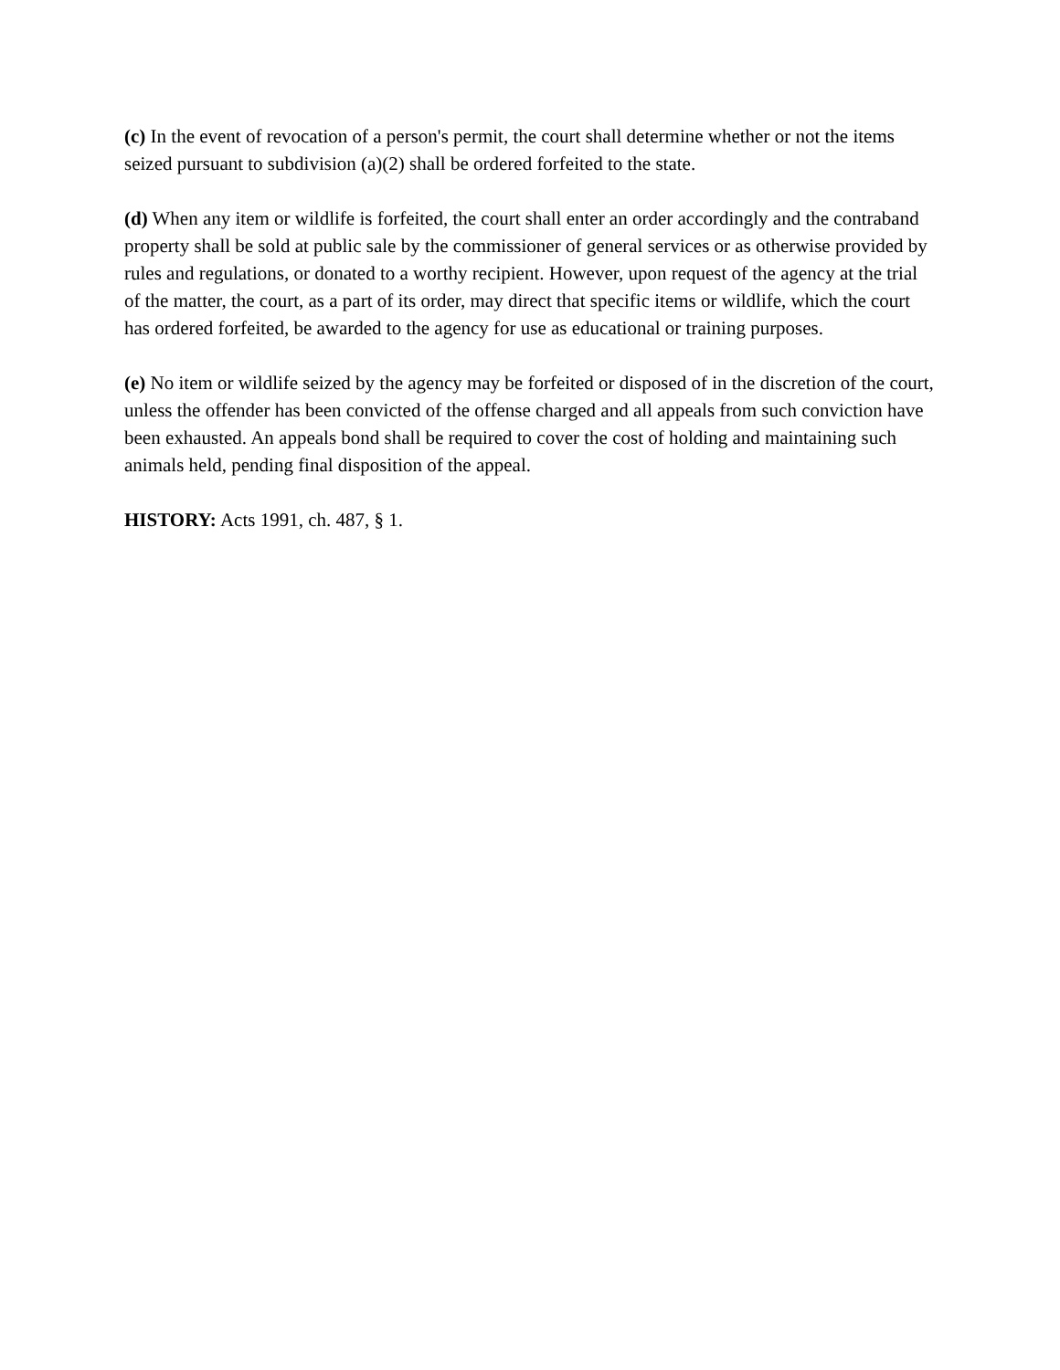(c) In the event of revocation of a person's permit, the court shall determine whether or not the items seized pursuant to subdivision (a)(2) shall be ordered forfeited to the state.
(d) When any item or wildlife is forfeited, the court shall enter an order accordingly and the contraband property shall be sold at public sale by the commissioner of general services or as otherwise provided by rules and regulations, or donated to a worthy recipient. However, upon request of the agency at the trial of the matter, the court, as a part of its order, may direct that specific items or wildlife, which the court has ordered forfeited, be awarded to the agency for use as educational or training purposes.
(e) No item or wildlife seized by the agency may be forfeited or disposed of in the discretion of the court, unless the offender has been convicted of the offense charged and all appeals from such conviction have been exhausted. An appeals bond shall be required to cover the cost of holding and maintaining such animals held, pending final disposition of the appeal.
HISTORY: Acts 1991, ch. 487, § 1.